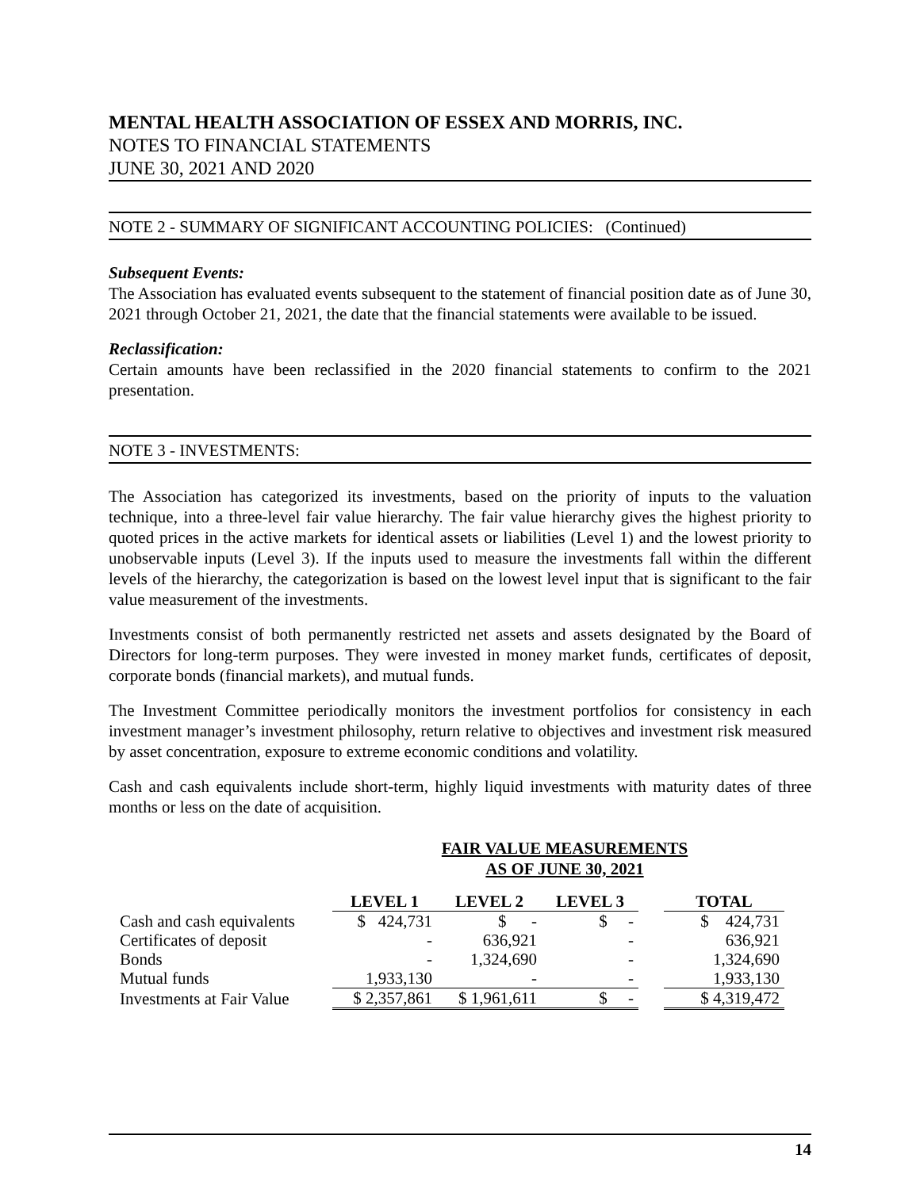MENTAL HEALTH ASSOCIATION OF ESSEX AND MORRIS, INC.
NOTES TO FINANCIAL STATEMENTS
JUNE 30, 2021 AND 2020
NOTE 2 - SUMMARY OF SIGNIFICANT ACCOUNTING POLICIES: (Continued)
Subsequent Events:
The Association has evaluated events subsequent to the statement of financial position date as of June 30, 2021 through October 21, 2021, the date that the financial statements were available to be issued.
Reclassification:
Certain amounts have been reclassified in the 2020 financial statements to confirm to the 2021 presentation.
NOTE 3 - INVESTMENTS:
The Association has categorized its investments, based on the priority of inputs to the valuation technique, into a three-level fair value hierarchy. The fair value hierarchy gives the highest priority to quoted prices in the active markets for identical assets or liabilities (Level 1) and the lowest priority to unobservable inputs (Level 3). If the inputs used to measure the investments fall within the different levels of the hierarchy, the categorization is based on the lowest level input that is significant to the fair value measurement of the investments.
Investments consist of both permanently restricted net assets and assets designated by the Board of Directors for long-term purposes. They were invested in money market funds, certificates of deposit, corporate bonds (financial markets), and mutual funds.
The Investment Committee periodically monitors the investment portfolios for consistency in each investment manager’s investment philosophy, return relative to objectives and investment risk measured by asset concentration, exposure to extreme economic conditions and volatility.
Cash and cash equivalents include short-term, highly liquid investments with maturity dates of three months or less on the date of acquisition.
FAIR VALUE MEASUREMENTS
AS OF JUNE 30, 2021
| | LEVEL 1 | LEVEL 2 | LEVEL 3 | | TOTAL |
| --- | --- | --- | --- | --- | --- |
| Cash and cash equivalents | $ 424,731 | $ - | $ - | | $ 424,731 |
| Certificates of deposit | - | 636,921 | - | | 636,921 |
| Bonds | - | 1,324,690 | - | | 1,324,690 |
| Mutual funds | 1,933,130 | - | - | | 1,933,130 |
| Investments at Fair Value | $ 2,357,861 | $ 1,961,611 | $ - | | $ 4,319,472 |
14